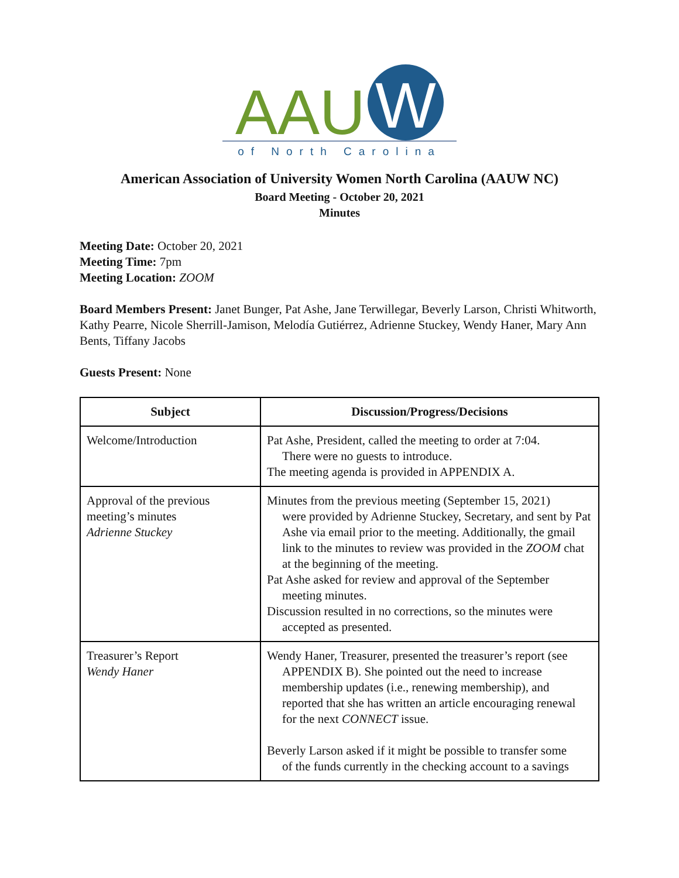AAU W
of North Carolina
American Association of University Women North Carolina (AAUW NC)
Board Meeting - October 20, 2021
Minutes
Meeting Date: October 20, 2021
Meeting Time: 7pm
Meeting Location: ZOOM
Board Members Present: Janet Bunger, Pat Ashe, Jane Terwillegar, Beverly Larson, Christi Whitworth, Kathy Pearre, Nicole Sherrill-Jamison, Melodía Gutiérrez, Adrienne Stuckey, Wendy Haner, Mary Ann Bents, Tiffany Jacobs
Guests Present: None
| Subject | Discussion/Progress/Decisions |
| --- | --- |
| Welcome/Introduction | Pat Ashe, President, called the meeting to order at 7:04. There were no guests to introduce. The meeting agenda is provided in APPENDIX A. |
| Approval of the previous meeting’s minutes Adrienne Stuckey | Minutes from the previous meeting (September 15, 2021) were provided by Adrienne Stuckey, Secretary, and sent by Pat Ashe via email prior to the meeting. Additionally, the gmail link to the minutes to review was provided in the ZOOM chat at the beginning of the meeting. Pat Ashe asked for review and approval of the September meeting minutes. Discussion resulted in no corrections, so the minutes were accepted as presented. |
| Treasurer’s Report Wendy Haner | Wendy Haner, Treasurer, presented the treasurer’s report (see APPENDIX B). She pointed out the need to increase membership updates (i.e., renewing membership), and reported that she has written an article encouraging renewal for the next CONNECT issue. Beverly Larson asked if it might be possible to transfer some of the funds currently in the checking account to a savings |